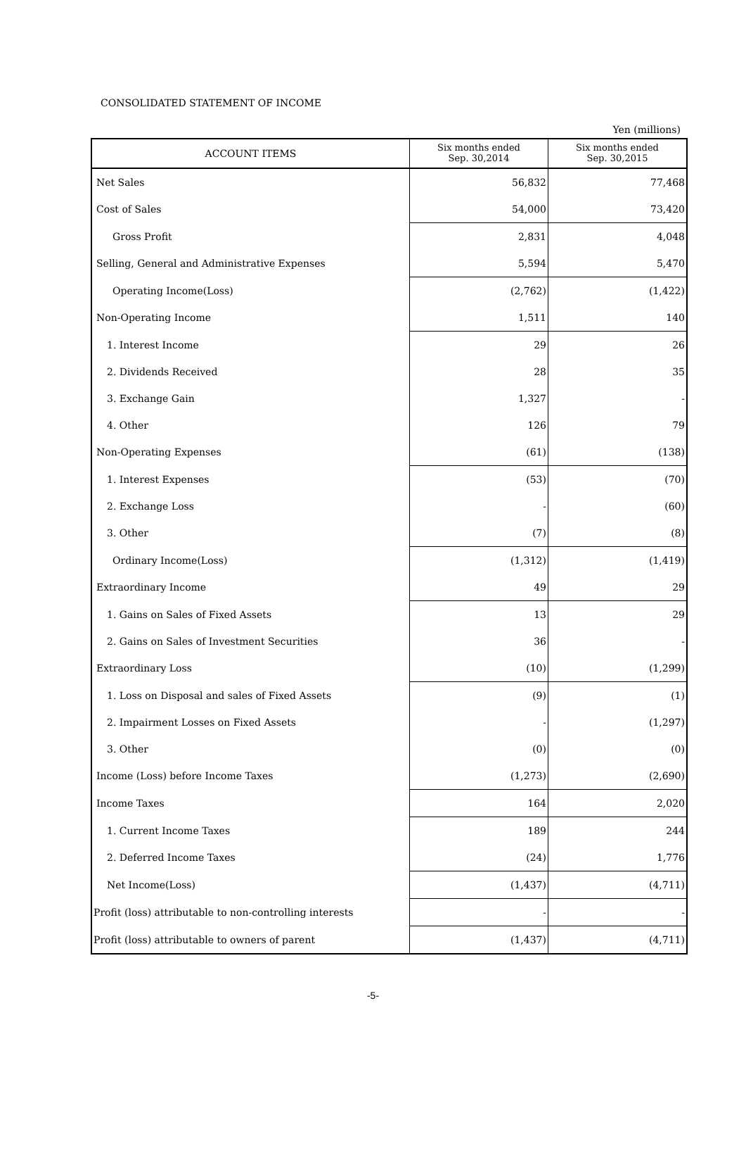CONSOLIDATED STATEMENT OF INCOME
Yen (millions)
| ACCOUNT ITEMS | Six months ended Sep. 30,2014 | Six months ended Sep. 30,2015 |
| --- | --- | --- |
| Net Sales | 56,832 | 77,468 |
| Cost of Sales | 54,000 | 73,420 |
| Gross Profit | 2,831 | 4,048 |
| Selling, General and Administrative Expenses | 5,594 | 5,470 |
| Operating Income(Loss) | (2,762) | (1,422) |
| Non-Operating Income | 1,511 | 140 |
| 1. Interest Income | 29 | 26 |
| 2. Dividends Received | 28 | 35 |
| 3. Exchange Gain | 1,327 | - |
| 4. Other | 126 | 79 |
| Non-Operating Expenses | (61) | (138) |
| 1. Interest Expenses | (53) | (70) |
| 2. Exchange Loss | - | (60) |
| 3. Other | (7) | (8) |
| Ordinary Income(Loss) | (1,312) | (1,419) |
| Extraordinary Income | 49 | 29 |
| 1. Gains on Sales of Fixed Assets | 13 | 29 |
| 2. Gains on Sales of Investment Securities | 36 | - |
| Extraordinary Loss | (10) | (1,299) |
| 1. Loss on Disposal and sales of Fixed Assets | (9) | (1) |
| 2. Impairment Losses on Fixed Assets | - | (1,297) |
| 3. Other | (0) | (0) |
| Income (Loss) before Income Taxes | (1,273) | (2,690) |
| Income Taxes | 164 | 2,020 |
| 1. Current Income Taxes | 189 | 244 |
| 2. Deferred Income Taxes | (24) | 1,776 |
| Net Income(Loss) | (1,437) | (4,711) |
| Profit (loss) attributable to non-controlling interests | - | - |
| Profit (loss) attributable to owners of parent | (1,437) | (4,711) |
-5-